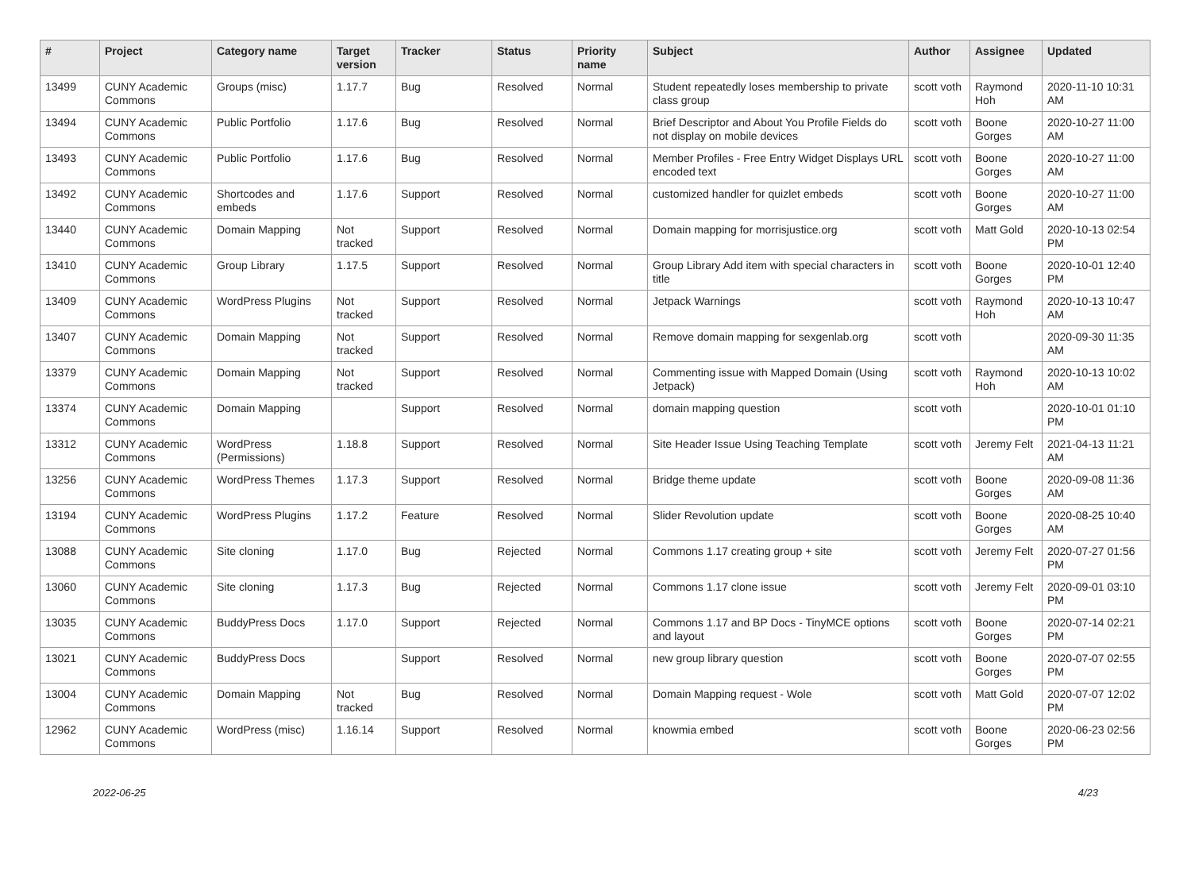| # | Project | Category name | Target version | Tracker | Status | Priority name | Subject | Author | Assignee | Updated |
| --- | --- | --- | --- | --- | --- | --- | --- | --- | --- | --- |
| 13499 | CUNY Academic Commons | Groups (misc) | 1.17.7 | Bug | Resolved | Normal | Student repeatedly loses membership to private class group | scott voth | Raymond Hoh | 2020-11-10 10:31 AM |
| 13494 | CUNY Academic Commons | Public Portfolio | 1.17.6 | Bug | Resolved | Normal | Brief Descriptor and About You Profile Fields do not display on mobile devices | scott voth | Boone Gorges | 2020-10-27 11:00 AM |
| 13493 | CUNY Academic Commons | Public Portfolio | 1.17.6 | Bug | Resolved | Normal | Member Profiles - Free Entry Widget Displays URL encoded text | scott voth | Boone Gorges | 2020-10-27 11:00 AM |
| 13492 | CUNY Academic Commons | Shortcodes and embeds | 1.17.6 | Support | Resolved | Normal | customized handler for quizlet embeds | scott voth | Boone Gorges | 2020-10-27 11:00 AM |
| 13440 | CUNY Academic Commons | Domain Mapping | Not tracked | Support | Resolved | Normal | Domain mapping for morrisjustice.org | scott voth | Matt Gold | 2020-10-13 02:54 PM |
| 13410 | CUNY Academic Commons | Group Library | 1.17.5 | Support | Resolved | Normal | Group Library Add item with special characters in title | scott voth | Boone Gorges | 2020-10-01 12:40 PM |
| 13409 | CUNY Academic Commons | WordPress Plugins | Not tracked | Support | Resolved | Normal | Jetpack Warnings | scott voth | Raymond Hoh | 2020-10-13 10:47 AM |
| 13407 | CUNY Academic Commons | Domain Mapping | Not tracked | Support | Resolved | Normal | Remove domain mapping for sexgenlab.org | scott voth | | 2020-09-30 11:35 AM |
| 13379 | CUNY Academic Commons | Domain Mapping | Not tracked | Support | Resolved | Normal | Commenting issue with Mapped Domain (Using Jetpack) | scott voth | Raymond Hoh | 2020-10-13 10:02 AM |
| 13374 | CUNY Academic Commons | Domain Mapping | | Support | Resolved | Normal | domain mapping question | scott voth | | 2020-10-01 01:10 PM |
| 13312 | CUNY Academic Commons | WordPress (Permissions) | 1.18.8 | Support | Resolved | Normal | Site Header Issue Using Teaching Template | scott voth | Jeremy Felt | 2021-04-13 11:21 AM |
| 13256 | CUNY Academic Commons | WordPress Themes | 1.17.3 | Support | Resolved | Normal | Bridge theme update | scott voth | Boone Gorges | 2020-09-08 11:36 AM |
| 13194 | CUNY Academic Commons | WordPress Plugins | 1.17.2 | Feature | Resolved | Normal | Slider Revolution update | scott voth | Boone Gorges | 2020-08-25 10:40 AM |
| 13088 | CUNY Academic Commons | Site cloning | 1.17.0 | Bug | Rejected | Normal | Commons 1.17 creating group + site | scott voth | Jeremy Felt | 2020-07-27 01:56 PM |
| 13060 | CUNY Academic Commons | Site cloning | 1.17.3 | Bug | Rejected | Normal | Commons 1.17 clone issue | scott voth | Jeremy Felt | 2020-09-01 03:10 PM |
| 13035 | CUNY Academic Commons | BuddyPress Docs | 1.17.0 | Support | Rejected | Normal | Commons 1.17 and BP Docs - TinyMCE options and layout | scott voth | Boone Gorges | 2020-07-14 02:21 PM |
| 13021 | CUNY Academic Commons | BuddyPress Docs | | Support | Resolved | Normal | new group library question | scott voth | Boone Gorges | 2020-07-07 02:55 PM |
| 13004 | CUNY Academic Commons | Domain Mapping | Not tracked | Bug | Resolved | Normal | Domain Mapping request - Wole | scott voth | Matt Gold | 2020-07-07 12:02 PM |
| 12962 | CUNY Academic Commons | WordPress (misc) | 1.16.14 | Support | Resolved | Normal | knowmia embed | scott voth | Boone Gorges | 2020-06-23 02:56 PM |
2022-06-25 4/23